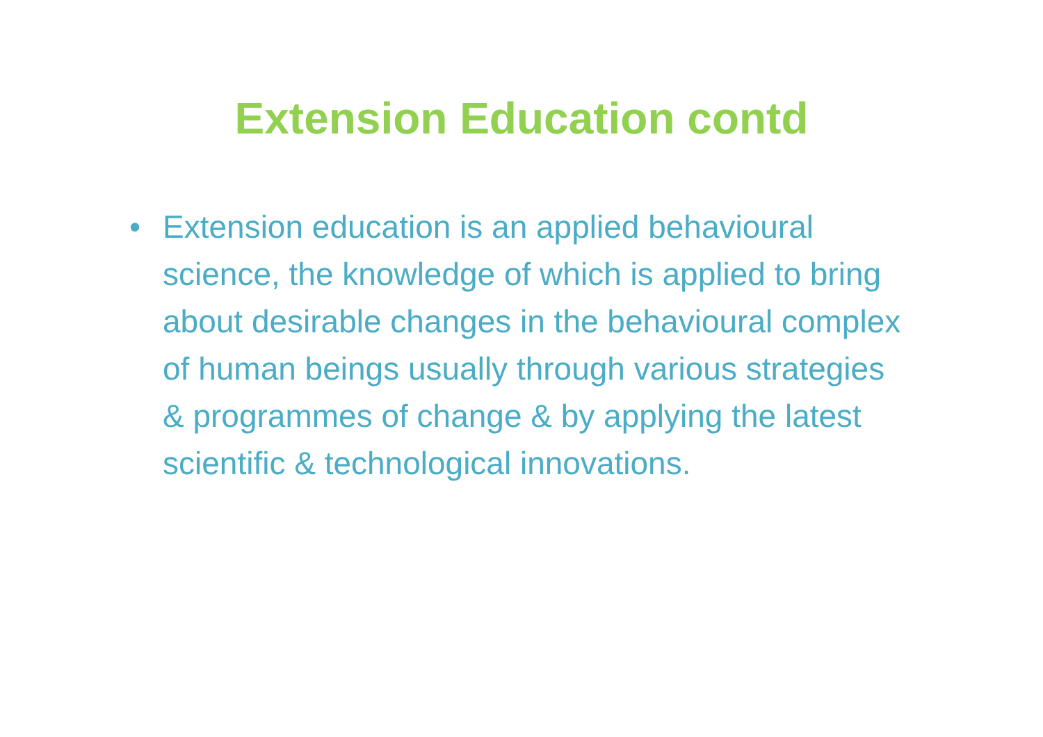Extension Education contd
• Extension education is an applied behavioural science, the knowledge of which is applied to bring about desirable changes in the behavioural complex of human beings usually through various strategies & programmes of change & by applying the latest scientific & technological innovations.